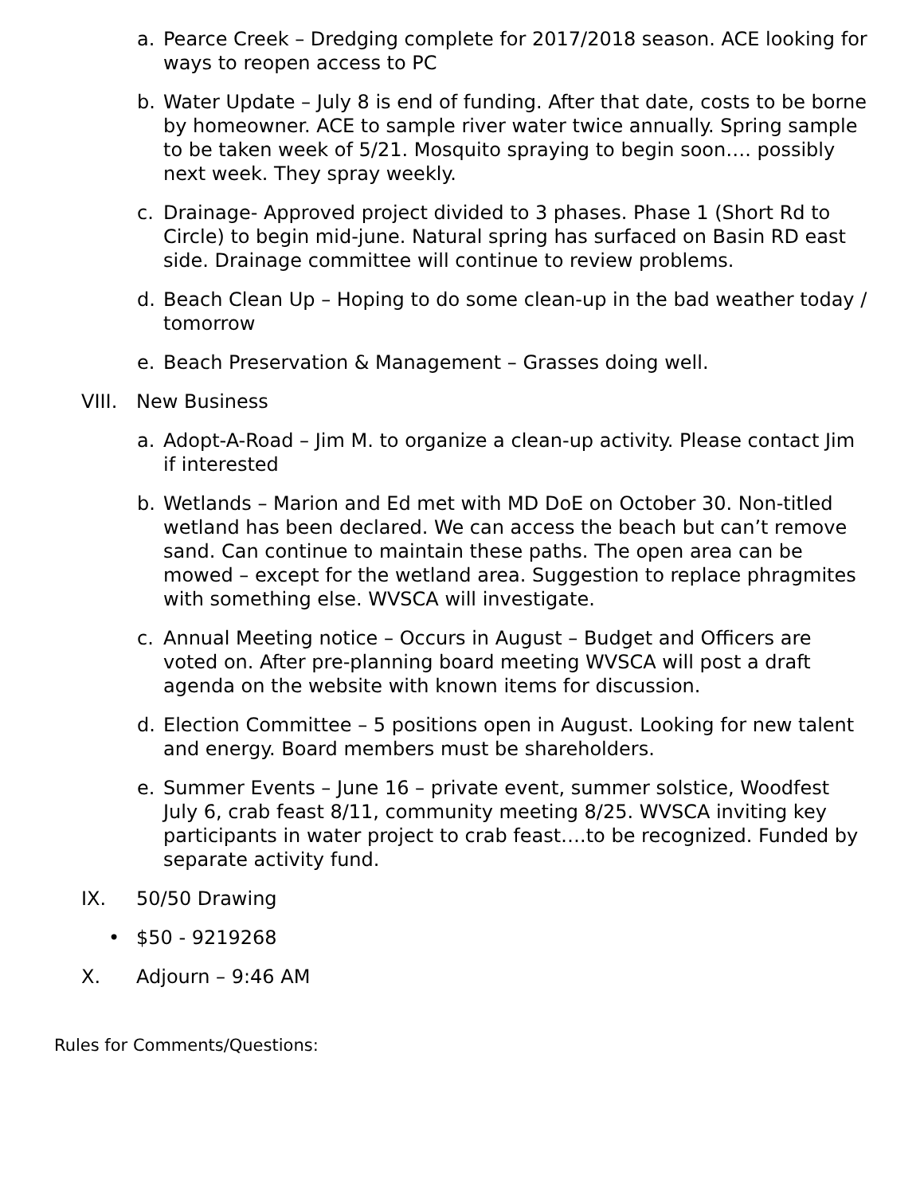a. Pearce Creek – Dredging complete for 2017/2018 season. ACE looking for ways to reopen access to PC
b. Water Update – July 8 is end of funding. After that date, costs to be borne by homeowner. ACE to sample river water twice annually. Spring sample to be taken week of 5/21. Mosquito spraying to begin soon…. possibly next week. They spray weekly.
c. Drainage- Approved project divided to 3 phases. Phase 1 (Short Rd to Circle) to begin mid-june. Natural spring has surfaced on Basin RD east side. Drainage committee will continue to review problems.
d. Beach Clean Up – Hoping to do some clean-up in the bad weather today / tomorrow
e. Beach Preservation & Management – Grasses doing well.
VIII. New Business
a. Adopt-A-Road – Jim M. to organize a clean-up activity. Please contact Jim if interested
b. Wetlands – Marion and Ed met with MD DoE on October 30. Non-titled wetland has been declared. We can access the beach but can’t remove sand. Can continue to maintain these paths. The open area can be mowed – except for the wetland area. Suggestion to replace phragmites with something else. WVSCA will investigate.
c. Annual Meeting notice – Occurs in August – Budget and Officers are voted on. After pre-planning board meeting WVSCA will post a draft agenda on the website with known items for discussion.
d. Election Committee – 5 positions open in August. Looking for new talent and energy. Board members must be shareholders.
e. Summer Events – June 16 – private event, summer solstice, Woodfest July 6, crab feast 8/11, community meeting 8/25. WVSCA inviting key participants in water project to crab feast….to be recognized. Funded by separate activity fund.
IX. 50/50 Drawing
• $50 - 9219268
X. Adjourn – 9:46 AM
Rules for Comments/Questions: